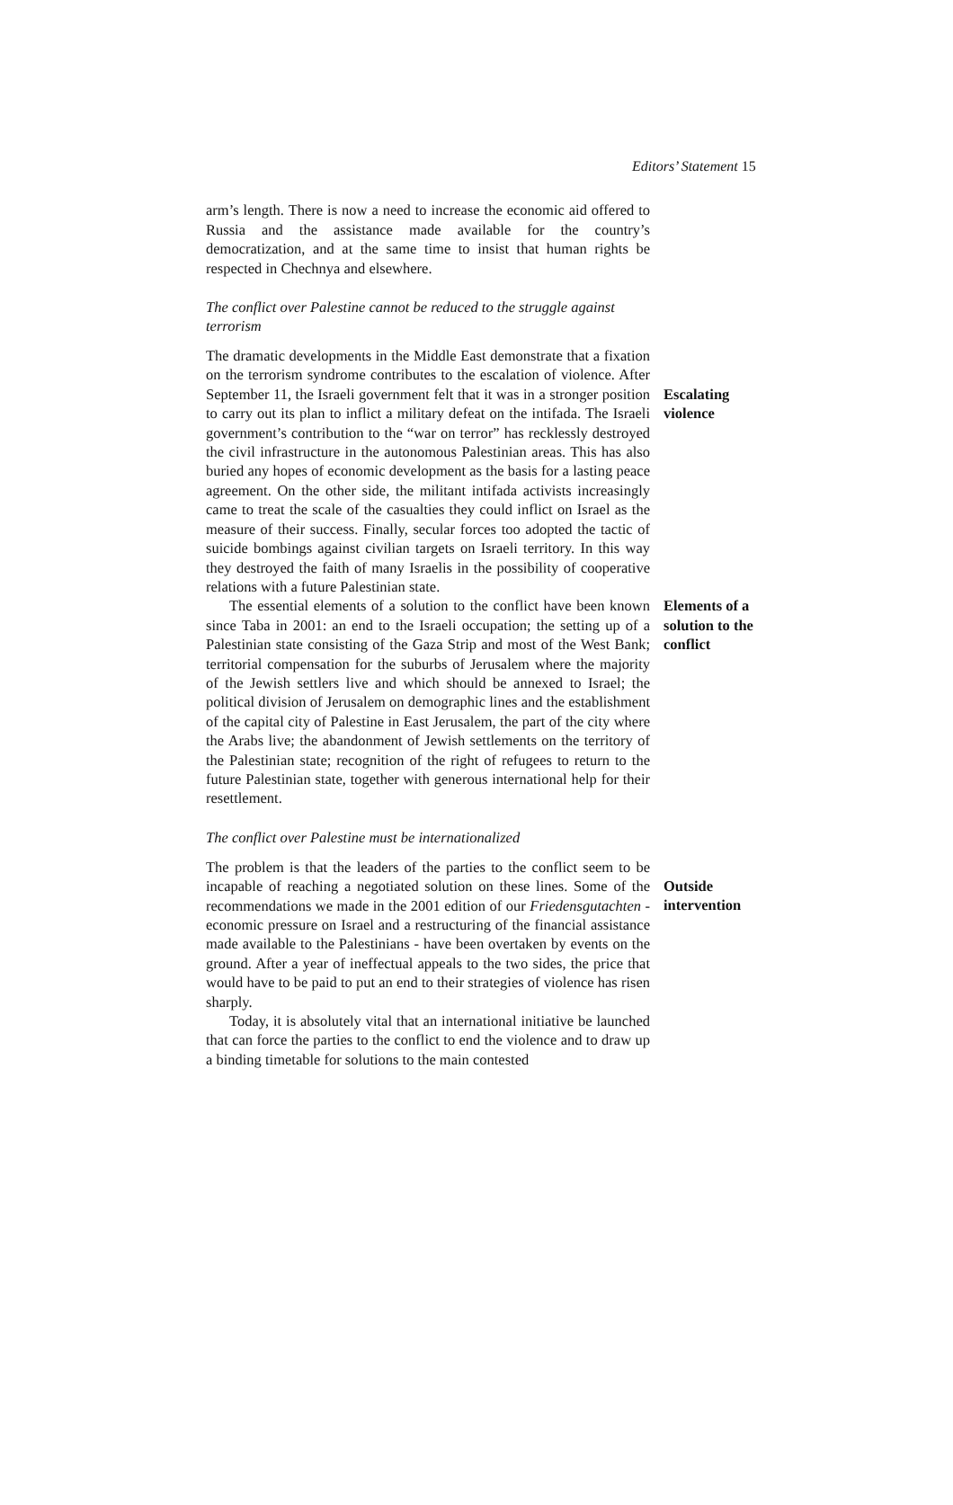Editors’ Statement 15
arm’s length. There is now a need to increase the economic aid offered to Russia and the assistance made available for the country’s democratization, and at the same time to insist that human rights be respected in Chechnya and elsewhere.
The conflict over Palestine cannot be reduced to the struggle against terrorism
The dramatic developments in the Middle East demonstrate that a fixation on the terrorism syndrome contributes to the escalation of violence. After September 11, the Israeli government felt that it was in a stronger position to carry out its plan to inflict a military defeat on the intifada. The Israeli government’s contribution to the “war on terror” has recklessly destroyed the civil infrastructure in the autonomous Palestinian areas. This has also buried any hopes of economic development as the basis for a lasting peace agreement. On the other side, the militant intifada activists increasingly came to treat the scale of the casualties they could inflict on Israel as the measure of their success. Finally, secular forces too adopted the tactic of suicide bombings against civilian targets on Israeli territory. In this way they destroyed the faith of many Israelis in the possibility of cooperative relations with a future Palestinian state.
Escalating violence
The essential elements of a solution to the conflict have been known since Taba in 2001: an end to the Israeli occupation; the setting up of a Palestinian state consisting of the Gaza Strip and most of the West Bank; territorial compensation for the suburbs of Jerusalem where the majority of the Jewish settlers live and which should be annexed to Israel; the political division of Jerusalem on demographic lines and the establishment of the capital city of Palestine in East Jerusalem, the part of the city where the Arabs live; the abandonment of Jewish settlements on the territory of the Palestinian state; recognition of the right of refugees to return to the future Palestinian state, together with generous international help for their resettlement.
Elements of a solution to the conflict
The conflict over Palestine must be internationalized
The problem is that the leaders of the parties to the conflict seem to be incapable of reaching a negotiated solution on these lines. Some of the recommendations we made in the 2001 edition of our Friedensgutachten - economic pressure on Israel and a restructuring of the financial assistance made available to the Palestinians - have been overtaken by events on the ground. After a year of ineffectual appeals to the two sides, the price that would have to be paid to put an end to their strategies of violence has risen sharply.
Today, it is absolutely vital that an international initiative be launched that can force the parties to the conflict to end the violence and to draw up a binding timetable for solutions to the main contested
Outside intervention